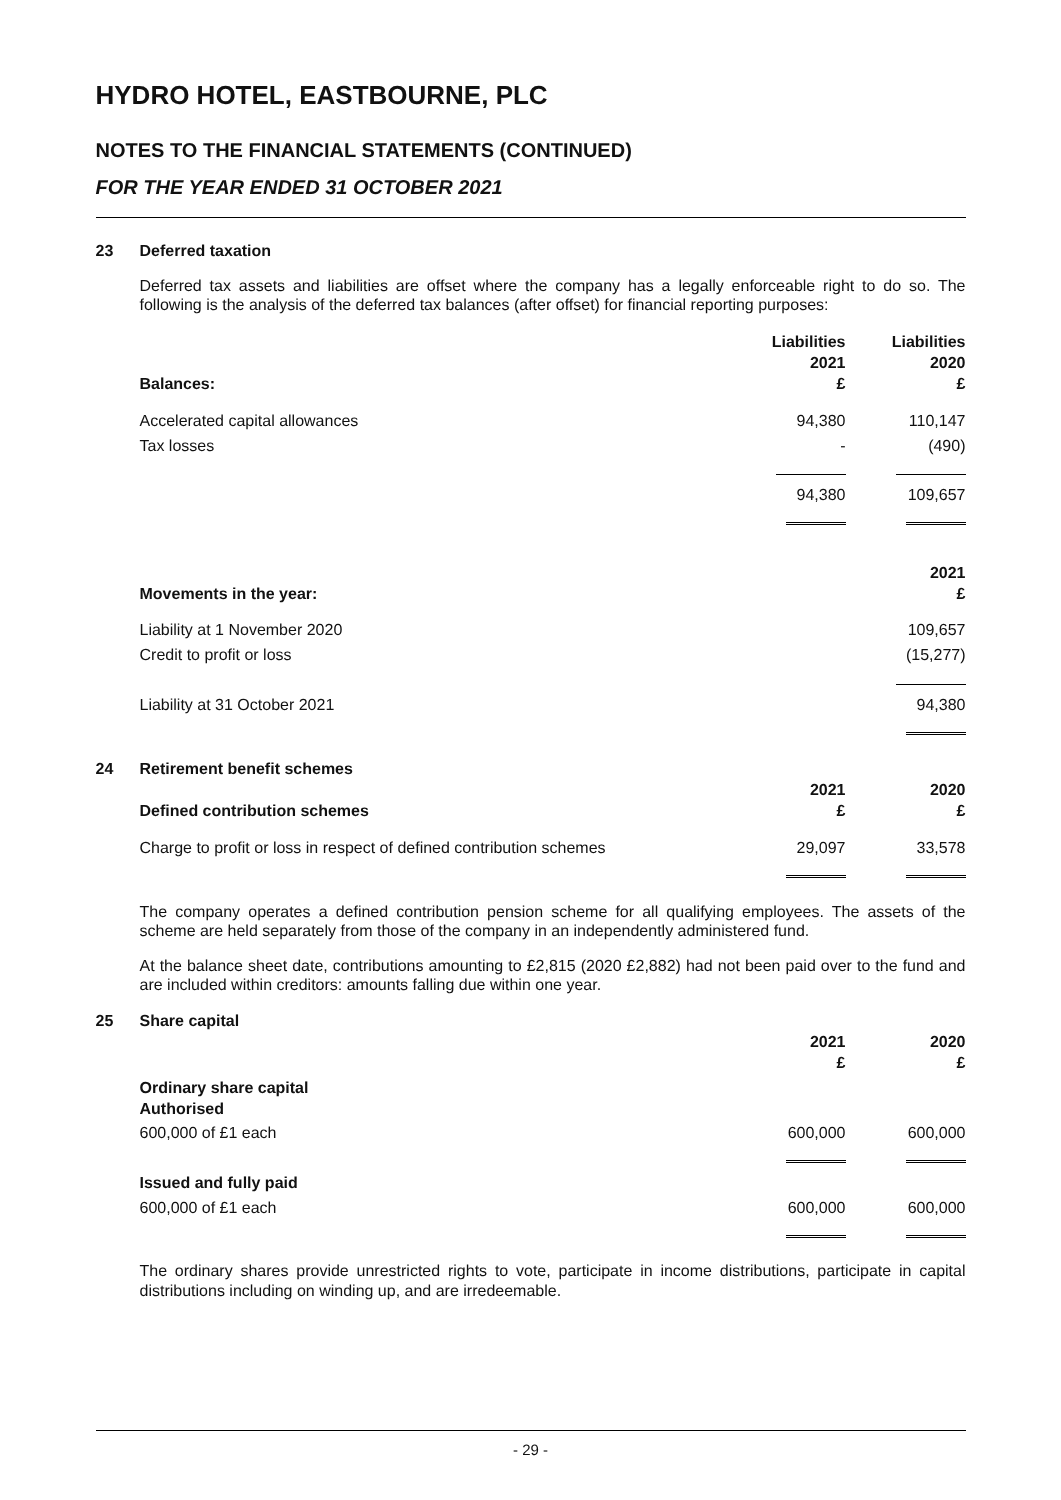HYDRO HOTEL, EASTBOURNE, PLC
NOTES TO THE FINANCIAL STATEMENTS (CONTINUED)
FOR THE YEAR ENDED 31 OCTOBER 2021
23 Deferred taxation
Deferred tax assets and liabilities are offset where the company has a legally enforceable right to do so. The following is the analysis of the deferred tax balances (after offset) for financial reporting purposes:
| Balances: | Liabilities 2021 £ | Liabilities 2020 £ |
| --- | --- | --- |
| Accelerated capital allowances | 94,380 | 110,147 |
| Tax losses | - | (490) |
| | 94,380 | 109,657 |
| Movements in the year: | | 2021 £ |
| Liability at 1 November 2020 | | 109,657 |
| Credit to profit or loss | | (15,277) |
| Liability at 31 October 2021 | | 94,380 |
24 Retirement benefit schemes
| Defined contribution schemes | 2021 £ | 2020 £ |
| --- | --- | --- |
| Charge to profit or loss in respect of defined contribution schemes | 29,097 | 33,578 |
The company operates a defined contribution pension scheme for all qualifying employees. The assets of the scheme are held separately from those of the company in an independently administered fund.
At the balance sheet date, contributions amounting to £2,815 (2020 £2,882) had not been paid over to the fund and are included within creditors: amounts falling due within one year.
25 Share capital
| | 2021 £ | 2020 £ |
| --- | --- | --- |
| Ordinary share capital Authorised | | |
| 600,000 of £1 each | 600,000 | 600,000 |
| Issued and fully paid | | |
| 600,000 of £1 each | 600,000 | 600,000 |
The ordinary shares provide unrestricted rights to vote, participate in income distributions, participate in capital distributions including on winding up, and are irredeemable.
- 29 -